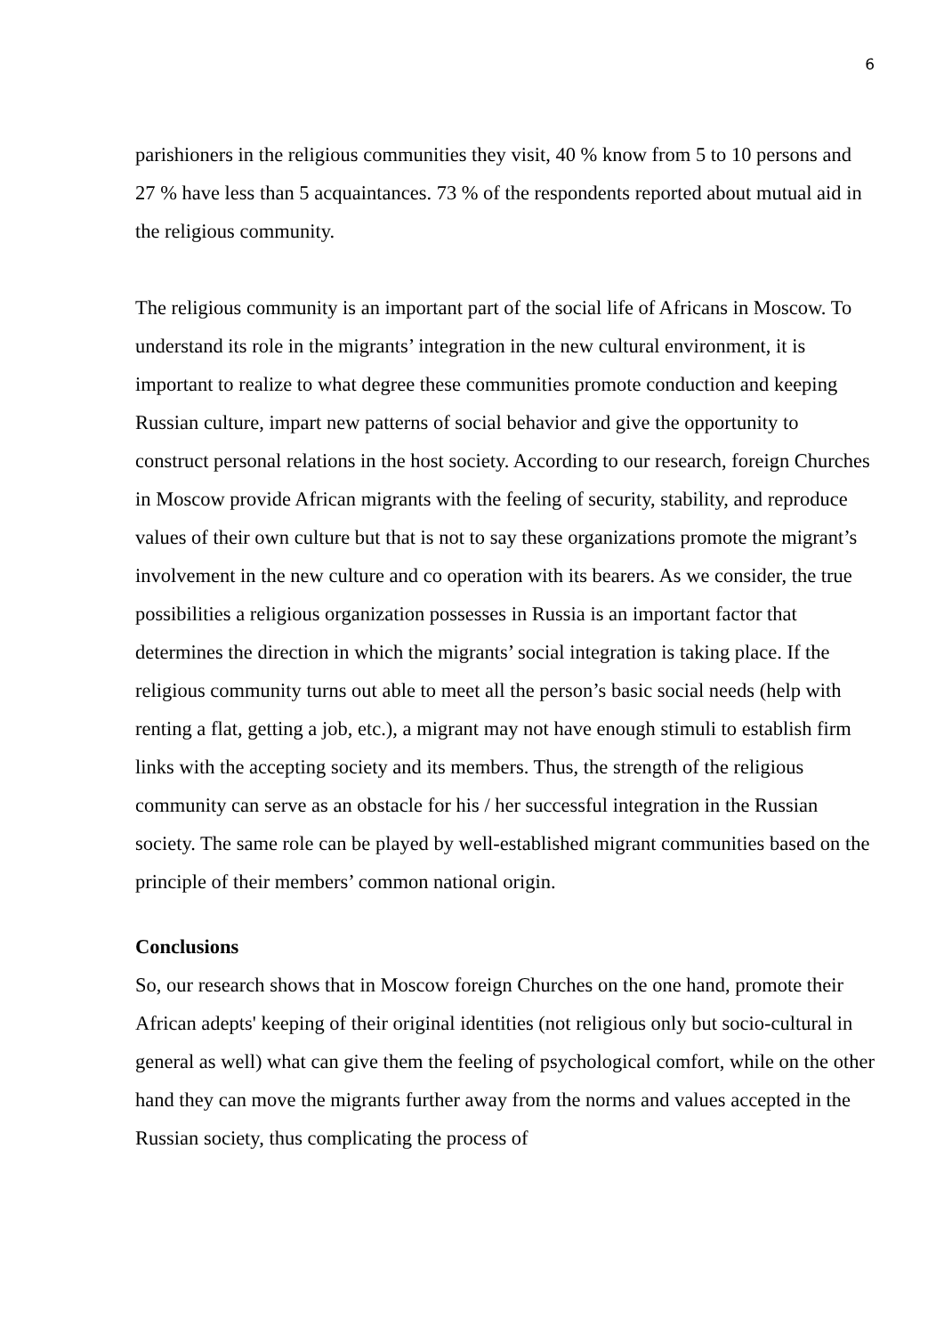6
parishioners in the religious communities they visit, 40 % know from 5 to 10 persons and 27 % have less than 5 acquaintances. 73 % of the respondents reported about mutual aid in the religious community.
The religious community is an important part of the social life of Africans in Moscow. To understand its role in the migrants’ integration in the new cultural environment, it is important to realize to what degree these communities promote conduction and keeping Russian culture, impart new patterns of social behavior and give the opportunity to construct personal relations in the host society. According to our research, foreign Churches in Moscow provide African migrants with the feeling of security, stability, and reproduce values of their own culture but that is not to say these organizations promote the migrant’s involvement in the new culture and co operation with its bearers. As we consider, the true possibilities a religious organization possesses in Russia is an important factor that determines the direction in which the migrants’ social integration is taking place. If the religious community turns out able to meet all the person’s basic social needs (help with renting a flat, getting a job, etc.), a migrant may not have enough stimuli to establish firm links with the accepting society and its members. Thus, the strength of the religious community can serve as an obstacle for his / her successful integration in the Russian society. The same role can be played by well-established migrant communities based on the principle of their members’ common national origin.
Conclusions
So, our research shows that in Moscow foreign Churches on the one hand, promote their African adepts' keeping of their original identities (not religious only but socio-cultural in general as well) what can give them the feeling of psychological comfort, while on the other hand they can move the migrants further away from the norms and values accepted in the Russian society, thus complicating the process of